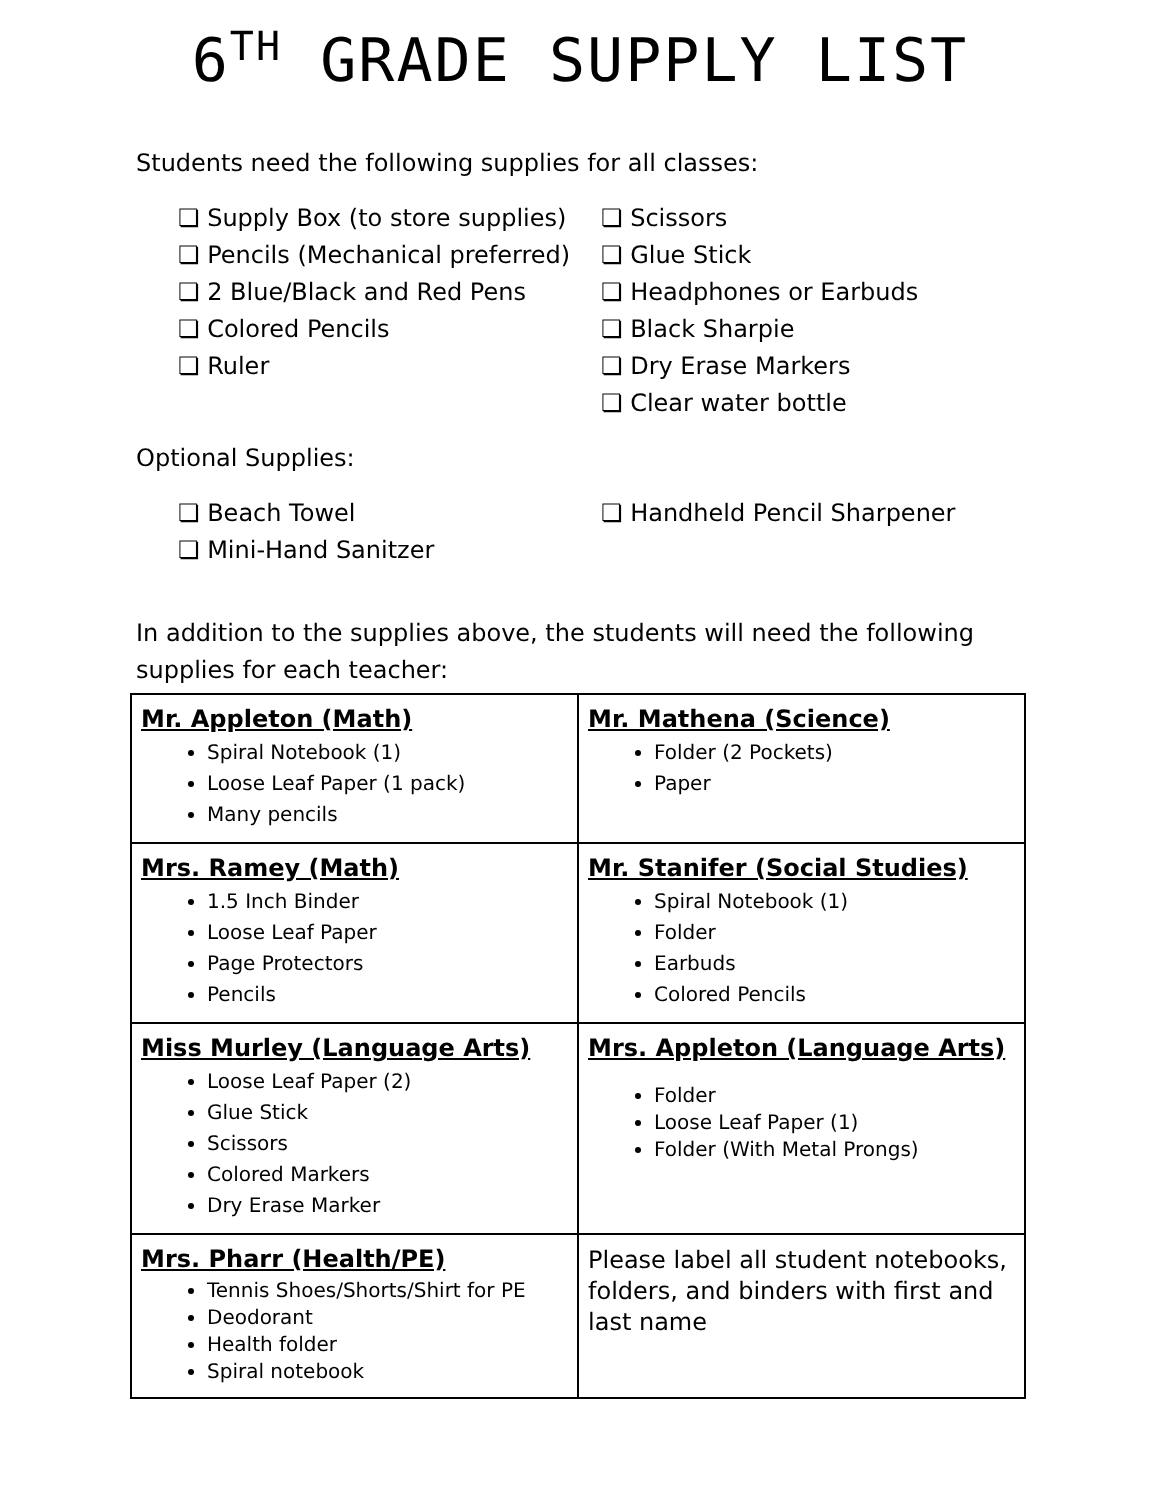6<sup>TH</sup> GRADE SUPPLY LIST
Students need the following supplies for all classes:
❏ Supply Box (to store supplies)
❏ Pencils (Mechanical preferred)
❏ 2 Blue/Black and Red Pens
❏ Colored Pencils
❏ Ruler
❏ Scissors
❏ Glue Stick
❏ Headphones or Earbuds
❏ Black Sharpie
❏ Dry Erase Markers
❏ Clear water bottle
Optional Supplies:
❏ Beach Towel
❏ Mini-Hand Sanitzer
❏ Handheld Pencil Sharpener
In addition to the supplies above, the students will need the following supplies for each teacher:
| Mr. Appleton (Math) Spiral Notebook (1) Loose Leaf Paper (1 pack) Many pencils | Mr. Mathena (Science) Folder (2 Pockets) Paper |
| Mrs. Ramey (Math) 1.5 Inch Binder Loose Leaf Paper Page Protectors Pencils | Mr. Stanifer (Social Studies) Spiral Notebook (1) Folder Earbuds Colored Pencils |
| Miss Murley (Language Arts) Loose Leaf Paper (2) Glue Stick Scissors Colored Markers Dry Erase Marker | Mrs. Appleton (Language Arts) Folder Loose Leaf Paper (1) Folder (With Metal Prongs) |
| Mrs. Pharr (Health/PE) Tennis Shoes/Shorts/Shirt for PE Deodorant Health folder Spiral notebook | Please label all student notebooks, folders, and binders with first and last name |